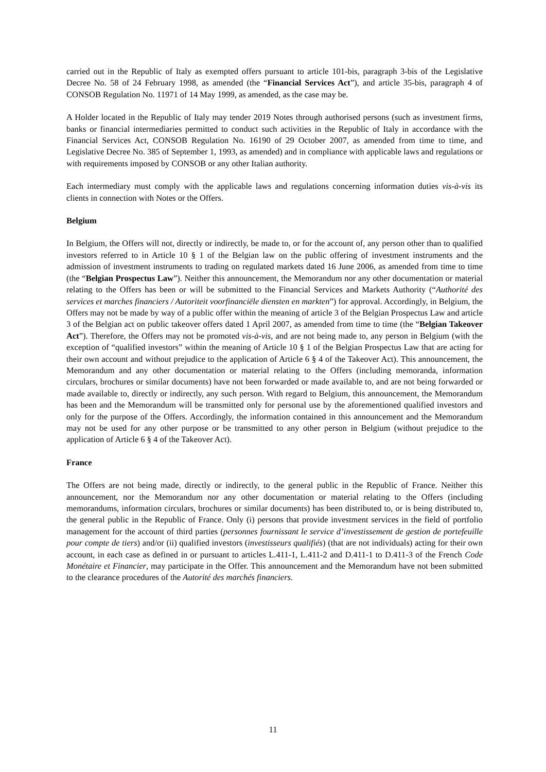carried out in the Republic of Italy as exempted offers pursuant to article 101-bis, paragraph 3-bis of the Legislative Decree No. 58 of 24 February 1998, as amended (the “Financial Services Act”), and article 35-bis, paragraph 4 of CONSOB Regulation No. 11971 of 14 May 1999, as amended, as the case may be.
A Holder located in the Republic of Italy may tender 2019 Notes through authorised persons (such as investment firms, banks or financial intermediaries permitted to conduct such activities in the Republic of Italy in accordance with the Financial Services Act, CONSOB Regulation No. 16190 of 29 October 2007, as amended from time to time, and Legislative Decree No. 385 of September 1, 1993, as amended) and in compliance with applicable laws and regulations or with requirements imposed by CONSOB or any other Italian authority.
Each intermediary must comply with the applicable laws and regulations concerning information duties vis-à-vis its clients in connection with Notes or the Offers.
Belgium
In Belgium, the Offers will not, directly or indirectly, be made to, or for the account of, any person other than to qualified investors referred to in Article 10 § 1 of the Belgian law on the public offering of investment instruments and the admission of investment instruments to trading on regulated markets dated 16 June 2006, as amended from time to time (the “Belgian Prospectus Law”). Neither this announcement, the Memorandum nor any other documentation or material relating to the Offers has been or will be submitted to the Financial Services and Markets Authority (“Authorité des services et marches financiers / Autoriteit voorfinanciële diensten en markten”) for approval. Accordingly, in Belgium, the Offers may not be made by way of a public offer within the meaning of article 3 of the Belgian Prospectus Law and article 3 of the Belgian act on public takeover offers dated 1 April 2007, as amended from time to time (the “Belgian Takeover Act”). Therefore, the Offers may not be promoted vis-à-vis, and are not being made to, any person in Belgium (with the exception of “qualified investors” within the meaning of Article 10 § 1 of the Belgian Prospectus Law that are acting for their own account and without prejudice to the application of Article 6 § 4 of the Takeover Act). This announcement, the Memorandum and any other documentation or material relating to the Offers (including memoranda, information circulars, brochures or similar documents) have not been forwarded or made available to, and are not being forwarded or made available to, directly or indirectly, any such person. With regard to Belgium, this announcement, the Memorandum has been and the Memorandum will be transmitted only for personal use by the aforementioned qualified investors and only for the purpose of the Offers. Accordingly, the information contained in this announcement and the Memorandum may not be used for any other purpose or be transmitted to any other person in Belgium (without prejudice to the application of Article 6 § 4 of the Takeover Act).
France
The Offers are not being made, directly or indirectly, to the general public in the Republic of France. Neither this announcement, nor the Memorandum nor any other documentation or material relating to the Offers (including memorandums, information circulars, brochures or similar documents) has been distributed to, or is being distributed to, the general public in the Republic of France. Only (i) persons that provide investment services in the field of portfolio management for the account of third parties (personnes fournissant le service d’investissement de gestion de portefeuille pour compte de tiers) and/or (ii) qualified investors (investisseurs qualifiés) (that are not individuals) acting for their own account, in each case as defined in or pursuant to articles L.411-1, L.411-2 and D.411-1 to D.411-3 of the French Code Monétaire et Financier, may participate in the Offer. This announcement and the Memorandum have not been submitted to the clearance procedures of the Autorité des marchés financiers.
11